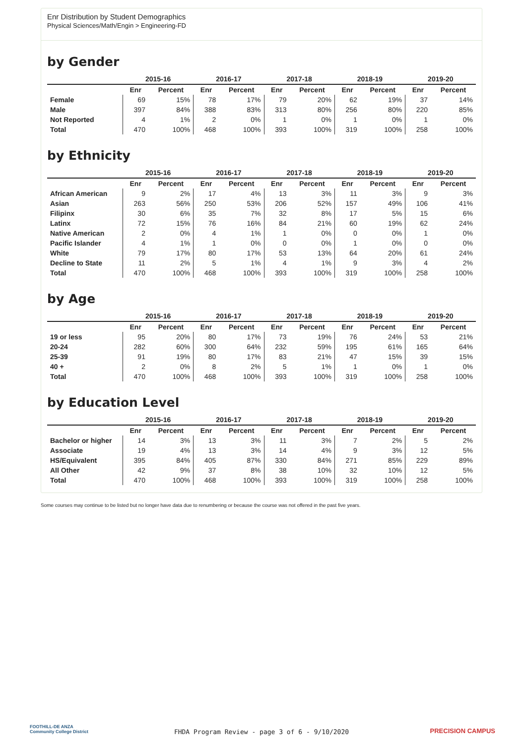Enr Distribution by Student Demographics
Physical Sciences/Math/Engin > Engineering-FD
by Gender
| | 2015-16 | | 2016-17 | | 2017-18 | | 2018-19 | | 2019-20 | |
| --- | --- | --- | --- | --- | --- | --- | --- | --- | --- | --- |
| | Enr | Percent | Enr | Percent | Enr | Percent | Enr | Percent | Enr | Percent |
| Female | 69 | 15% | 78 | 17% | 79 | 20% | 62 | 19% | 37 | 14% |
| Male | 397 | 84% | 388 | 83% | 313 | 80% | 256 | 80% | 220 | 85% |
| Not Reported | 4 | 1% | 2 | 0% | 1 | 0% | 1 | 0% | 1 | 0% |
| Total | 470 | 100% | 468 | 100% | 393 | 100% | 319 | 100% | 258 | 100% |
by Ethnicity
| | 2015-16 | | 2016-17 | | 2017-18 | | 2018-19 | | 2019-20 | |
| --- | --- | --- | --- | --- | --- | --- | --- | --- | --- | --- |
| | Enr | Percent | Enr | Percent | Enr | Percent | Enr | Percent | Enr | Percent |
| African American | 9 | 2% | 17 | 4% | 13 | 3% | 11 | 3% | 9 | 3% |
| Asian | 263 | 56% | 250 | 53% | 206 | 52% | 157 | 49% | 106 | 41% |
| Filipinx | 30 | 6% | 35 | 7% | 32 | 8% | 17 | 5% | 15 | 6% |
| Latinx | 72 | 15% | 76 | 16% | 84 | 21% | 60 | 19% | 62 | 24% |
| Native American | 2 | 0% | 4 | 1% | 1 | 0% | 0 | 0% | 1 | 0% |
| Pacific Islander | 4 | 1% | 1 | 0% | 0 | 0% | 1 | 0% | 0 | 0% |
| White | 79 | 17% | 80 | 17% | 53 | 13% | 64 | 20% | 61 | 24% |
| Decline to State | 11 | 2% | 5 | 1% | 4 | 1% | 9 | 3% | 4 | 2% |
| Total | 470 | 100% | 468 | 100% | 393 | 100% | 319 | 100% | 258 | 100% |
by Age
| | 2015-16 | | 2016-17 | | 2017-18 | | 2018-19 | | 2019-20 | |
| --- | --- | --- | --- | --- | --- | --- | --- | --- | --- | --- |
| | Enr | Percent | Enr | Percent | Enr | Percent | Enr | Percent | Enr | Percent |
| 19 or less | 95 | 20% | 80 | 17% | 73 | 19% | 76 | 24% | 53 | 21% |
| 20-24 | 282 | 60% | 300 | 64% | 232 | 59% | 195 | 61% | 165 | 64% |
| 25-39 | 91 | 19% | 80 | 17% | 83 | 21% | 47 | 15% | 39 | 15% |
| 40 + | 2 | 0% | 8 | 2% | 5 | 1% | 1 | 0% | 1 | 0% |
| Total | 470 | 100% | 468 | 100% | 393 | 100% | 319 | 100% | 258 | 100% |
by Education Level
| | 2015-16 | | 2016-17 | | 2017-18 | | 2018-19 | | 2019-20 | |
| --- | --- | --- | --- | --- | --- | --- | --- | --- | --- | --- |
| | Enr | Percent | Enr | Percent | Enr | Percent | Enr | Percent | Enr | Percent |
| Bachelor or higher | 14 | 3% | 13 | 3% | 11 | 3% | 7 | 2% | 5 | 2% |
| Associate | 19 | 4% | 13 | 3% | 14 | 4% | 9 | 3% | 12 | 5% |
| HS/Equivalent | 395 | 84% | 405 | 87% | 330 | 84% | 271 | 85% | 229 | 89% |
| All Other | 42 | 9% | 37 | 8% | 38 | 10% | 32 | 10% | 12 | 5% |
| Total | 470 | 100% | 468 | 100% | 393 | 100% | 319 | 100% | 258 | 100% |
Some courses may continue to be listed but no longer have data due to renumbering or because the course was not offered in the past five years.
FOOTHILL-DE ANZA
Community College District
FHDA Program Review - page 3 of 6 - 9/10/2020 PRECISION CAMPUS